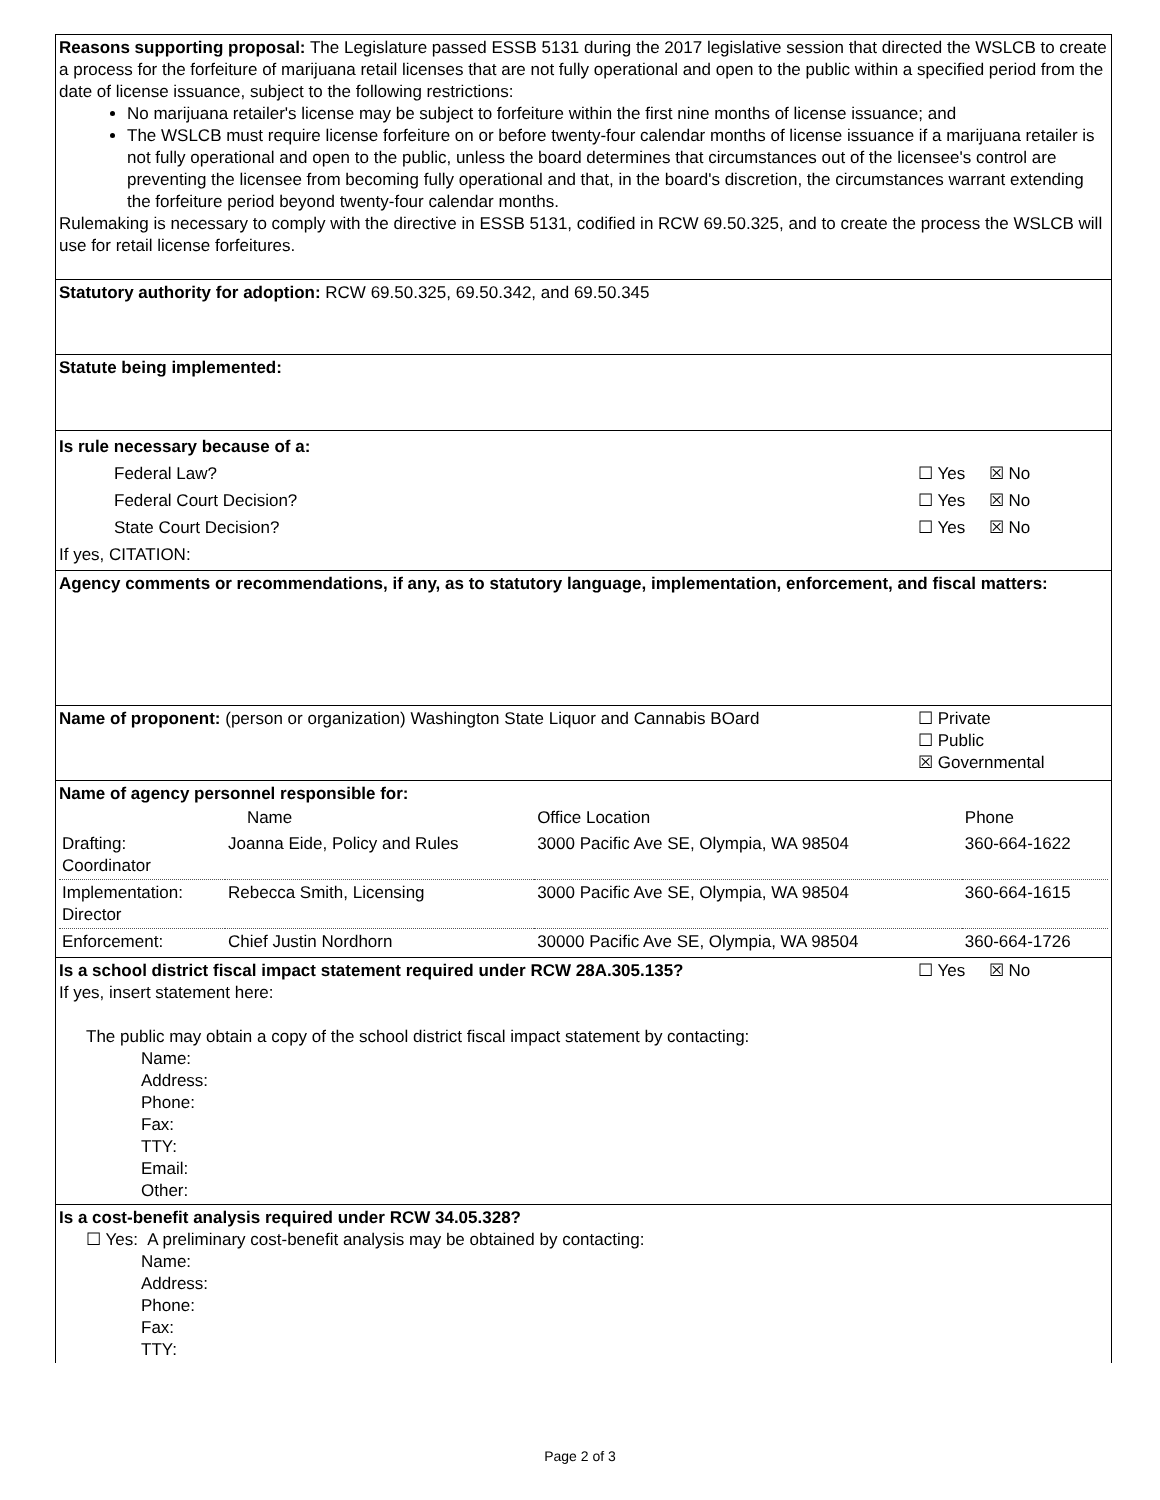Reasons supporting proposal: The Legislature passed ESSB 5131 during the 2017 legislative session that directed the WSLCB to create a process for the forfeiture of marijuana retail licenses that are not fully operational and open to the public within a specified period from the date of license issuance, subject to the following restrictions:
No marijuana retailer's license may be subject to forfeiture within the first nine months of license issuance; and
The WSLCB must require license forfeiture on or before twenty-four calendar months of license issuance if a marijuana retailer is not fully operational and open to the public, unless the board determines that circumstances out of the licensee's control are preventing the licensee from becoming fully operational and that, in the board's discretion, the circumstances warrant extending the forfeiture period beyond twenty-four calendar months.
Rulemaking is necessary to comply with the directive in ESSB 5131, codified in RCW 69.50.325, and to create the process the WSLCB will use for retail license forfeitures.
Statutory authority for adoption: RCW 69.50.325, 69.50.342, and 69.50.345
Statute being implemented:
Is rule necessary because of a:
Federal Law? ☐ Yes ☒ No
Federal Court Decision? ☐ Yes ☒ No
State Court Decision? ☐ Yes ☒ No
If yes, CITATION:
Agency comments or recommendations, if any, as to statutory language, implementation, enforcement, and fiscal matters:
Name of proponent: (person or organization) Washington State Liquor and Cannabis BOard
☐ Private
☐ Public
☒ Governmental
Name of agency personnel responsible for:
| | Name | Office Location | Phone |
| Drafting: Coordinator | Joanna Eide, Policy and Rules | 3000 Pacific Ave SE, Olympia, WA 98504 | 360-664-1622 |
| Implementation: Director | Rebecca Smith, Licensing | 3000 Pacific Ave SE, Olympia, WA 98504 | 360-664-1615 |
| Enforcement: | Chief Justin Nordhorn | 30000 Pacific Ave SE, Olympia, WA 98504 | 360-664-1726 |
Is a school district fiscal impact statement required under RCW 28A.305.135?
☐ Yes ☒ No
If yes, insert statement here:
The public may obtain a copy of the school district fiscal impact statement by contacting:
Name:
Address:
Phone:
Fax:
TTY:
Email:
Other:
Is a cost-benefit analysis required under RCW 34.05.328?
☐ Yes: A preliminary cost-benefit analysis may be obtained by contacting:
Name:
Address:
Phone:
Fax:
TTY:
Page 2 of 3